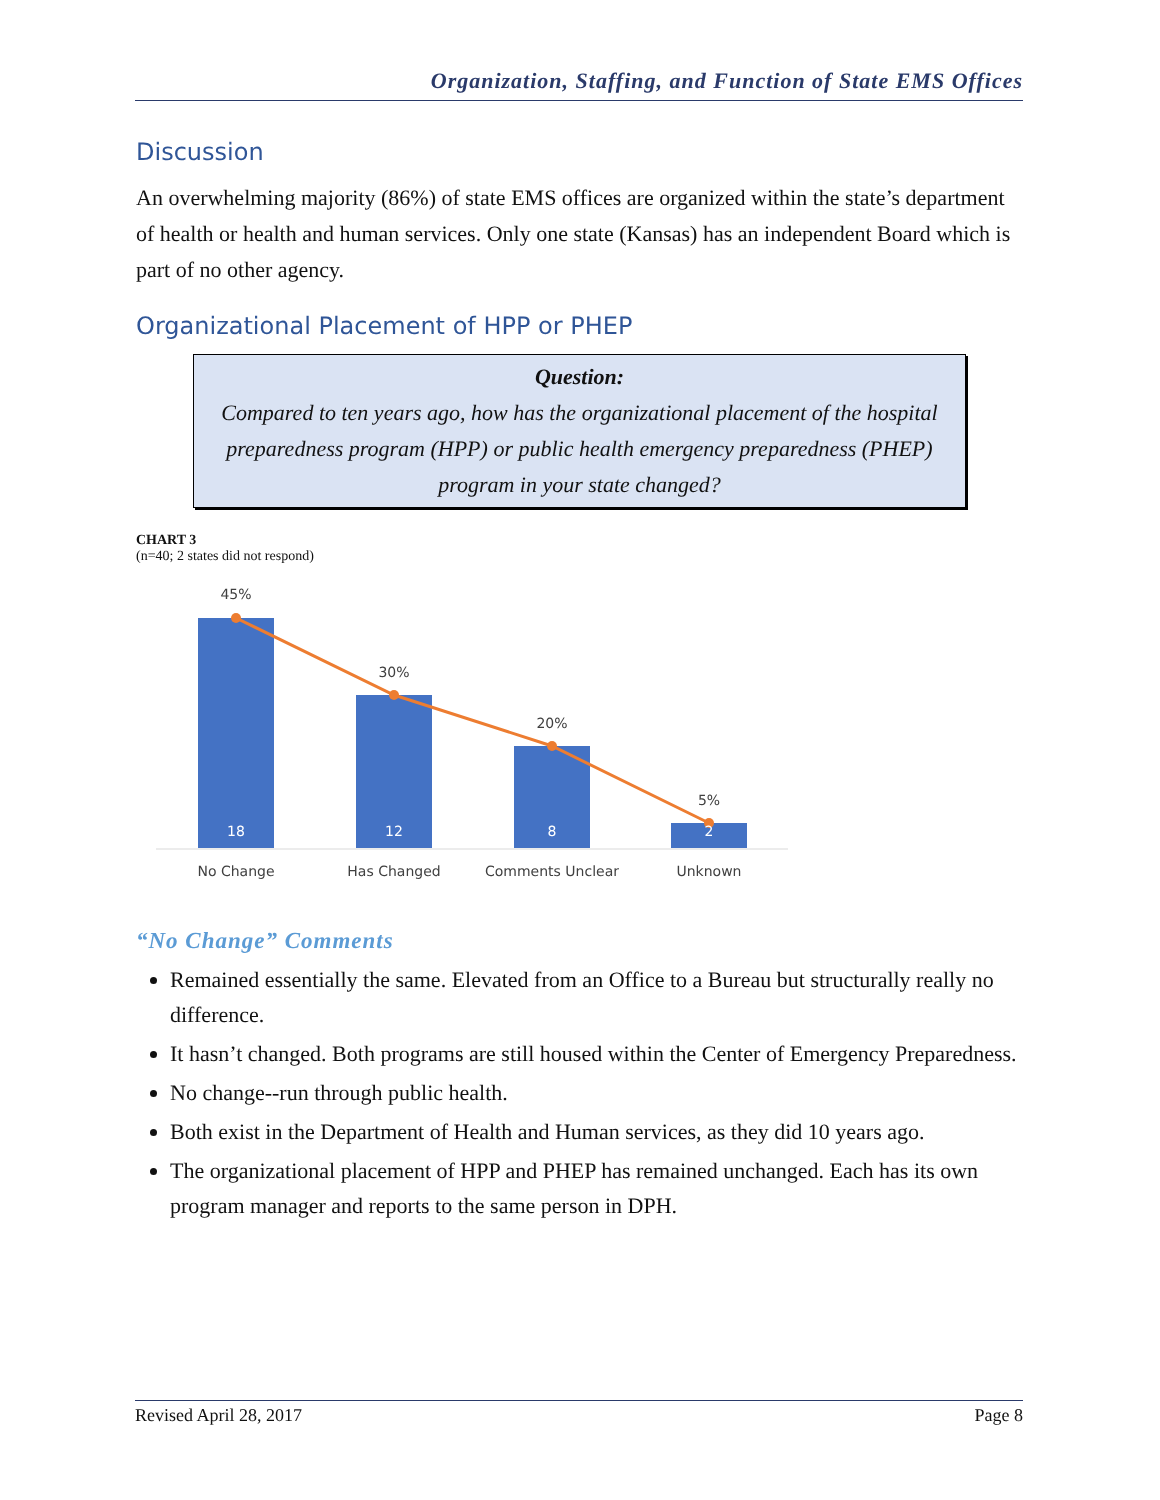Organization, Staffing, and Function of State EMS Offices
Discussion
An overwhelming majority (86%) of state EMS offices are organized within the state’s department of health or health and human services. Only one state (Kansas) has an independent Board which is part of no other agency.
Organizational Placement of HPP or PHEP
Question:
Compared to ten years ago, how has the organizational placement of the hospital preparedness program (HPP) or public health emergency preparedness (PHEP) program in your state changed?
CHART 3
(n=40; 2 states did not respond)
45%
30%
20%
5%
No Change
Has Changed
Comments Unclear
Unknown
18
12
8
2
“No Change” Comments
Remained essentially the same. Elevated from an Office to a Bureau but structurally really no difference.
It hasn’t changed. Both programs are still housed within the Center of Emergency Preparedness.
No change--run through public health.
Both exist in the Department of Health and Human services, as they did 10 years ago.
The organizational placement of HPP and PHEP has remained unchanged. Each has its own program manager and reports to the same person in DPH.
Revised April 28, 2017 Page 8